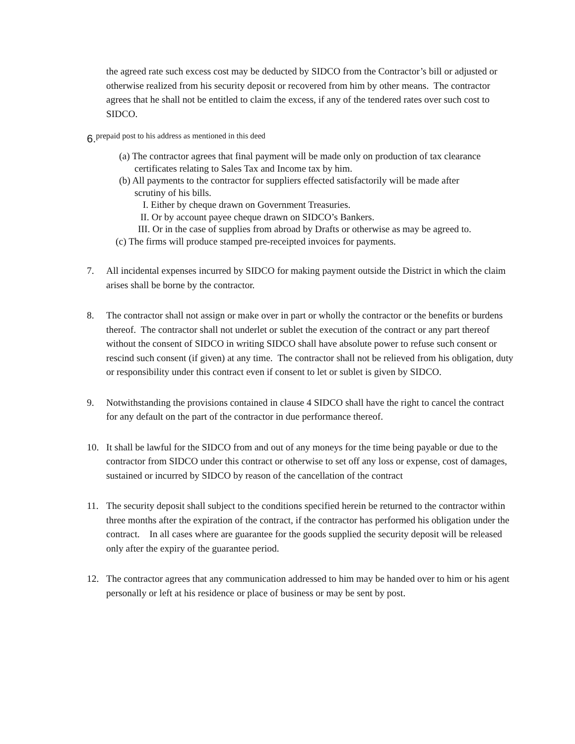the agreed rate such excess cost may be deducted by SIDCO from the Contractor’s bill or adjusted or otherwise realized from his security deposit or recovered from him by other means. The contractor agrees that he shall not be entitled to claim the excess, if any of the tendered rates over such cost to SIDCO.
6.<sup>prepaid post to his address as mentioned in this deed</sup>
(a) The contractor agrees that final payment will be made only on production of tax clearance certificates relating to Sales Tax and Income tax by him.
(b) All payments to the contractor for suppliers effected satisfactorily will be made after scrutiny of his bills.
I. Either by cheque drawn on Government Treasuries.
II. Or by account payee cheque drawn on SIDCO’s Bankers.
III. Or in the case of supplies from abroad by Drafts or otherwise as may be agreed to.
(c) The firms will produce stamped pre-receipted invoices for payments.
7. All incidental expenses incurred by SIDCO for making payment outside the District in which the claim arises shall be borne by the contractor.
8. The contractor shall not assign or make over in part or wholly the contractor or the benefits or burdens thereof. The contractor shall not underlet or sublet the execution of the contract or any part thereof without the consent of SIDCO in writing SIDCO shall have absolute power to refuse such consent or rescind such consent (if given) at any time. The contractor shall not be relieved from his obligation, duty or responsibility under this contract even if consent to let or sublet is given by SIDCO.
9. Notwithstanding the provisions contained in clause 4 SIDCO shall have the right to cancel the contract for any default on the part of the contractor in due performance thereof.
10. It shall be lawful for the SIDCO from and out of any moneys for the time being payable or due to the contractor from SIDCO under this contract or otherwise to set off any loss or expense, cost of damages, sustained or incurred by SIDCO by reason of the cancellation of the contract
11. The security deposit shall subject to the conditions specified herein be returned to the contractor within three months after the expiration of the contract, if the contractor has performed his obligation under the contract. In all cases where are guarantee for the goods supplied the security deposit will be released only after the expiry of the guarantee period.
12. The contractor agrees that any communication addressed to him may be handed over to him or his agent personally or left at his residence or place of business or may be sent by post.